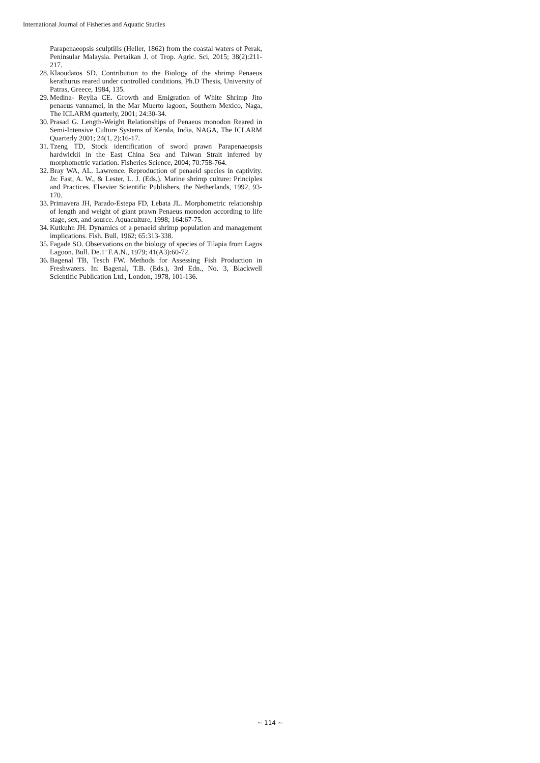International Journal of Fisheries and Aquatic Studies
Parapenaeopsis sculptilis (Heller, 1862) from the coastal waters of Perak, Peninsular Malaysia. Pertaikan J. of Trop. Agric. Sci, 2015; 38(2):211-217.
28. Klaoudatos SD. Contribution to the Biology of the shrimp Penaeus kerathurus reared under controlled conditions, Ph.D Thesis, University of Patras, Greece, 1984, 135.
29. Medina- Reylia CE. Growth and Emigration of White Shrimp Jito penaeus vannamei, in the Mar Muerto lagoon, Southern Mexico, Naga, The ICLARM quarterly, 2001; 24:30-34.
30. Prasad G. Length-Weight Relationships of Penaeus monodon Reared in Semi-Intensive Culture Systems of Kerala, India, NAGA, The ICLARM Quarterly 2001; 24(1, 2):16-17.
31. Tzeng TD, Stock identification of sword prawn Parapenaeopsis hardwickii in the East China Sea and Taiwan Strait inferred by morphometric variation. Fisheries Science, 2004; 70:758-764.
32. Bray WA, AL. Lawrence. Reproduction of penaeid species in captivity. In: Fast, A. W., & Lester, L. J. (Eds.). Marine shrimp culture: Principles and Practices. Elsevier Scientific Publishers, the Netherlands, 1992, 93-170.
33. Primavera JH, Parado-Estepa FD, Lebata JL. Morphometric relationship of length and weight of giant prawn Penaeus monodon according to life stage, sex, and source. Aquaculture, 1998; 164:67-75.
34. Kutkuhn JH. Dynamics of a penaeid shrimp population and management implications. Fish. Bull, 1962; 65:313-338.
35. Fagade SO. Observations on the biology of species of Tilapia from Lagos Lagoon. Bull. De.1’ F.A.N., 1979; 41(A3):60-72.
36. Bagenal TB, Tesch FW. Methods for Assessing Fish Production in Freshwaters. In: Bagenal, T.B. (Eds.), 3rd Edn., No. 3, Blackwell Scientific Publication Ltd., London, 1978, 101-136.
~ 114 ~